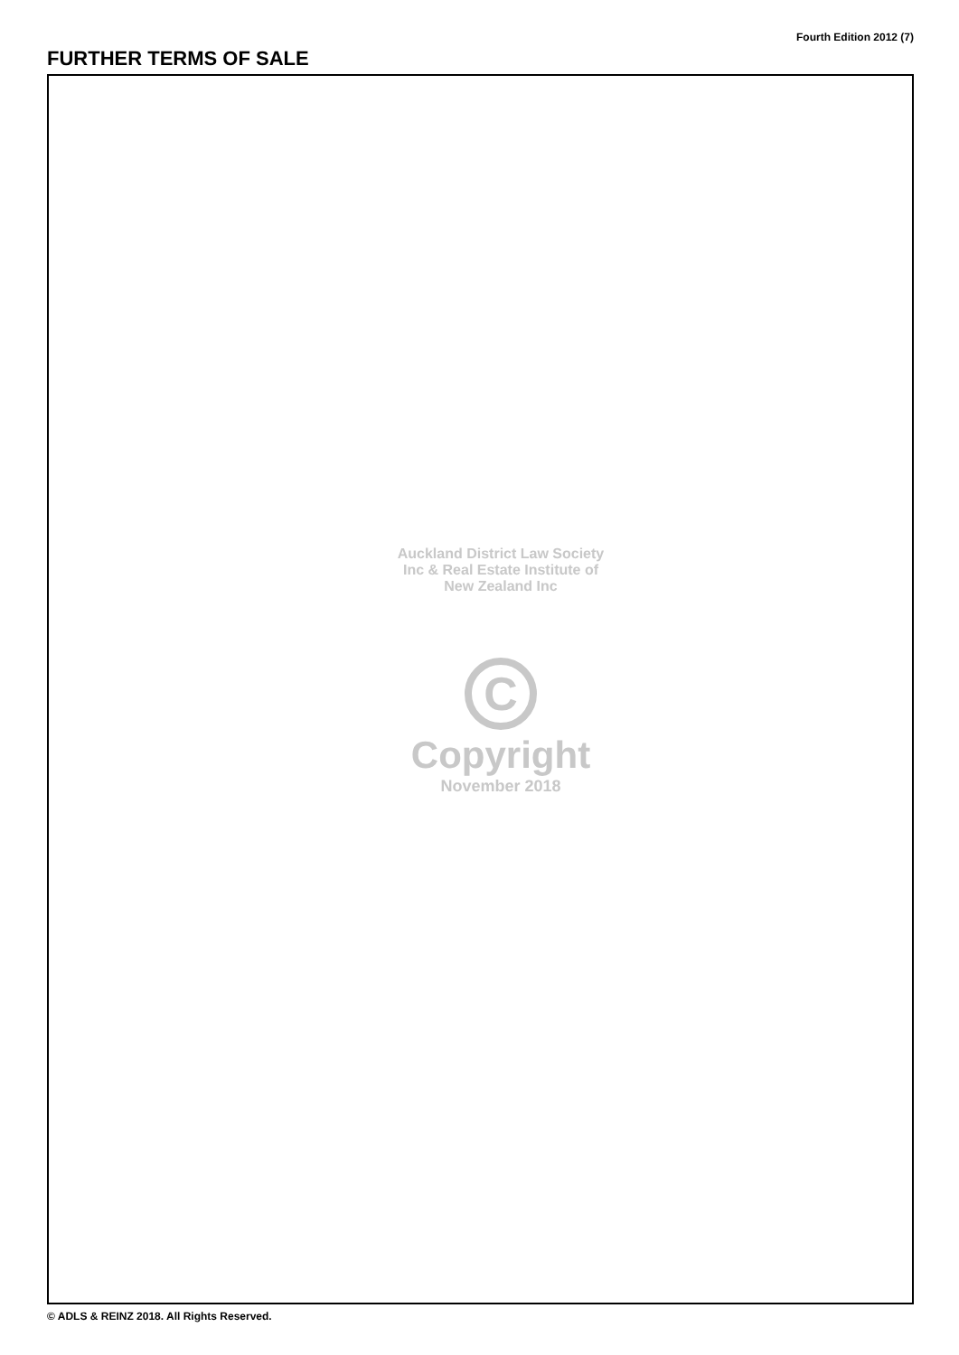Fourth Edition 2012 (7)
FURTHER TERMS OF SALE
Auckland District Law Society Inc & Real Estate Institute of New Zealand Inc
C
Copyright
November 2018
© ADLS & REINZ 2018. All Rights Reserved.